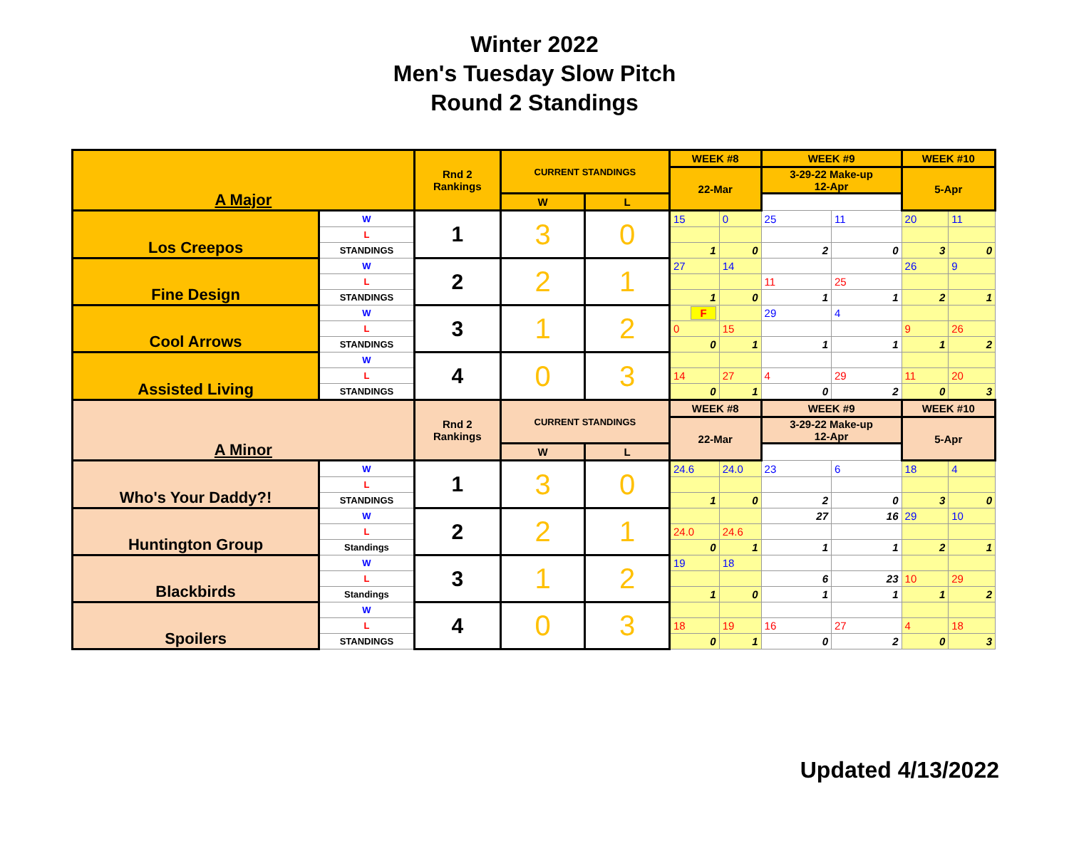Winter 2022
Men's Tuesday Slow Pitch
Round 2 Standings
| A Major | | Rnd 2 Rankings | CURRENT STANDINGS | | WEEK #8 | | WEEK #9 | | WEEK #10 | |
| | | | | | 22-Mar | | 3-29-22 Make-up 12-Apr | | 5-Apr | |
| | | | W | L | | | | | | |
| Los Creepos | W | 1 | 3 | 0 | 15 | 0 | 25 | 11 | 20 | 11 |
| | L | | | | | | | | | |
| | STANDINGS | | | | 1 | 0 | 2 | 0 | 3 | 0 |
| Fine Design | W | 2 | 2 | 1 | 27 | 14 | | | 26 | 9 |
| | L | | | | | | 11 | 25 | | |
| | STANDINGS | | | | 1 | 0 | 1 | 1 | 2 | 1 |
| Cool Arrows | W | 3 | 1 | 2 | F | | 29 | 4 | | |
| | L | | | | 0 | 15 | | | 9 | 26 |
| | STANDINGS | | | | 0 | 1 | 1 | 1 | 1 | 2 |
| Assisted Living | W | 4 | 0 | 3 | | | | | | |
| | L | | | | 14 | 27 | 4 | 29 | 11 | 20 |
| | STANDINGS | | | | 0 | 1 | 0 | 2 | 0 | 3 |
| A Minor | | Rnd 2 Rankings | CURRENT STANDINGS | | WEEK #8 | | WEEK #9 | | WEEK #10 | |
| | | | | | 22-Mar | | 3-29-22 Make-up 12-Apr | | 5-Apr | |
| | | | W | L | | | | | | |
| Who's Your Daddy?! | W | 1 | 3 | 0 | 24.6 | 24.0 | 23 | 6 | 18 | 4 |
| | L | | | | | | | | | |
| | STANDINGS | | | | 1 | 0 | 2 | 0 | 3 | 0 |
| Huntington Group | W | 2 | 2 | 1 | | | 27 | 16 | 29 | 10 |
| | L | | | | 24.0 | 24.6 | | | | |
| | Standings | | | | 0 | 1 | 1 | 1 | 2 | 1 |
| Blackbirds | W | 3 | 1 | 2 | 19 | 18 | | | | |
| | L | | | | | | 6 | 23 | 10 | 29 |
| | Standings | | | | 1 | 0 | 1 | 1 | 1 | 2 |
| Spoilers | W | 4 | 0 | 3 | | | | | | |
| | L | | | | 18 | 19 | 16 | 27 | 4 | 18 |
| | STANDINGS | | | | 0 | 1 | 0 | 2 | 0 | 3 |
Updated 4/13/2022